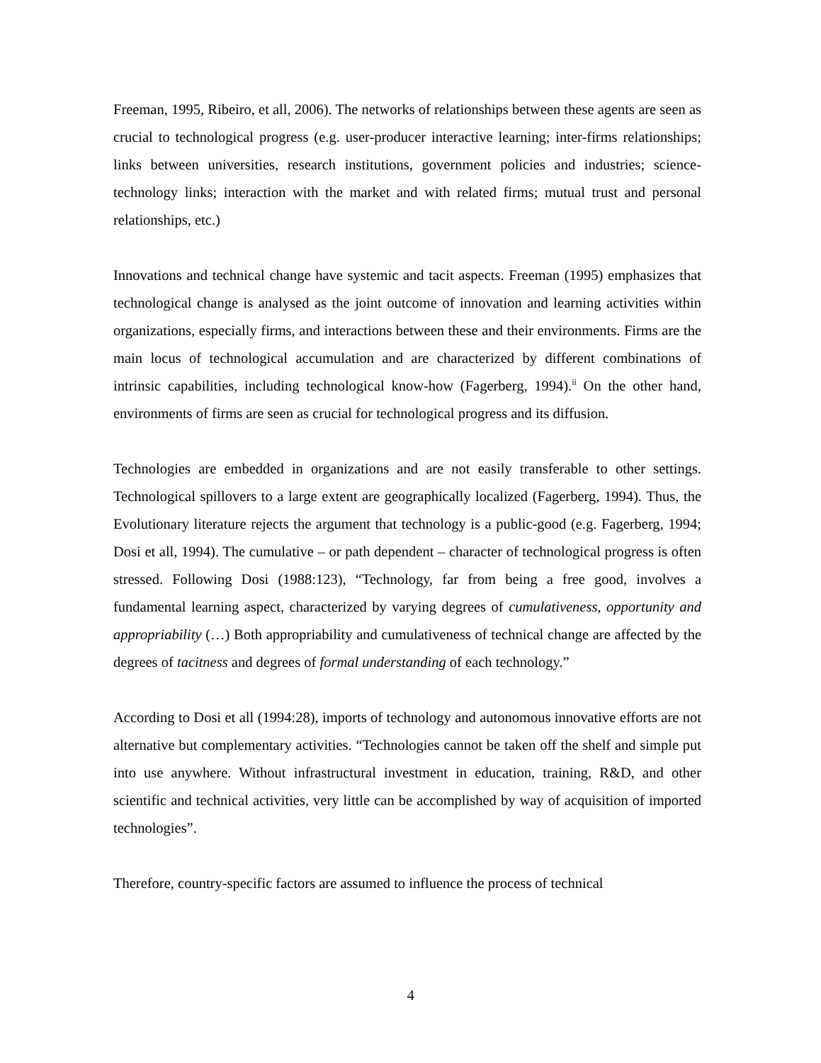Freeman, 1995, Ribeiro, et all, 2006). The networks of relationships between these agents are seen as crucial to technological progress (e.g. user-producer interactive learning; inter-firms relationships; links between universities, research institutions, government policies and industries; science-technology links; interaction with the market and with related firms; mutual trust and personal relationships, etc.)
Innovations and technical change have systemic and tacit aspects. Freeman (1995) emphasizes that technological change is analysed as the joint outcome of innovation and learning activities within organizations, especially firms, and interactions between these and their environments. Firms are the main locus of technological accumulation and are characterized by different combinations of intrinsic capabilities, including technological know-how (Fagerberg, 1994).<sup>ii</sup> On the other hand, environments of firms are seen as crucial for technological progress and its diffusion.
Technologies are embedded in organizations and are not easily transferable to other settings. Technological spillovers to a large extent are geographically localized (Fagerberg, 1994). Thus, the Evolutionary literature rejects the argument that technology is a public-good (e.g. Fagerberg, 1994; Dosi et all, 1994). The cumulative – or path dependent – character of technological progress is often stressed. Following Dosi (1988:123), “Technology, far from being a free good, involves a fundamental learning aspect, characterized by varying degrees of cumulativeness, opportunity and appropriability (…) Both appropriability and cumulativeness of technical change are affected by the degrees of tacitness and degrees of formal understanding of each technology.”
According to Dosi et all (1994:28), imports of technology and autonomous innovative efforts are not alternative but complementary activities. “Technologies cannot be taken off the shelf and simple put into use anywhere. Without infrastructural investment in education, training, R&D, and other scientific and technical activities, very little can be accomplished by way of acquisition of imported technologies”.
Therefore, country-specific factors are assumed to influence the process of technical
4